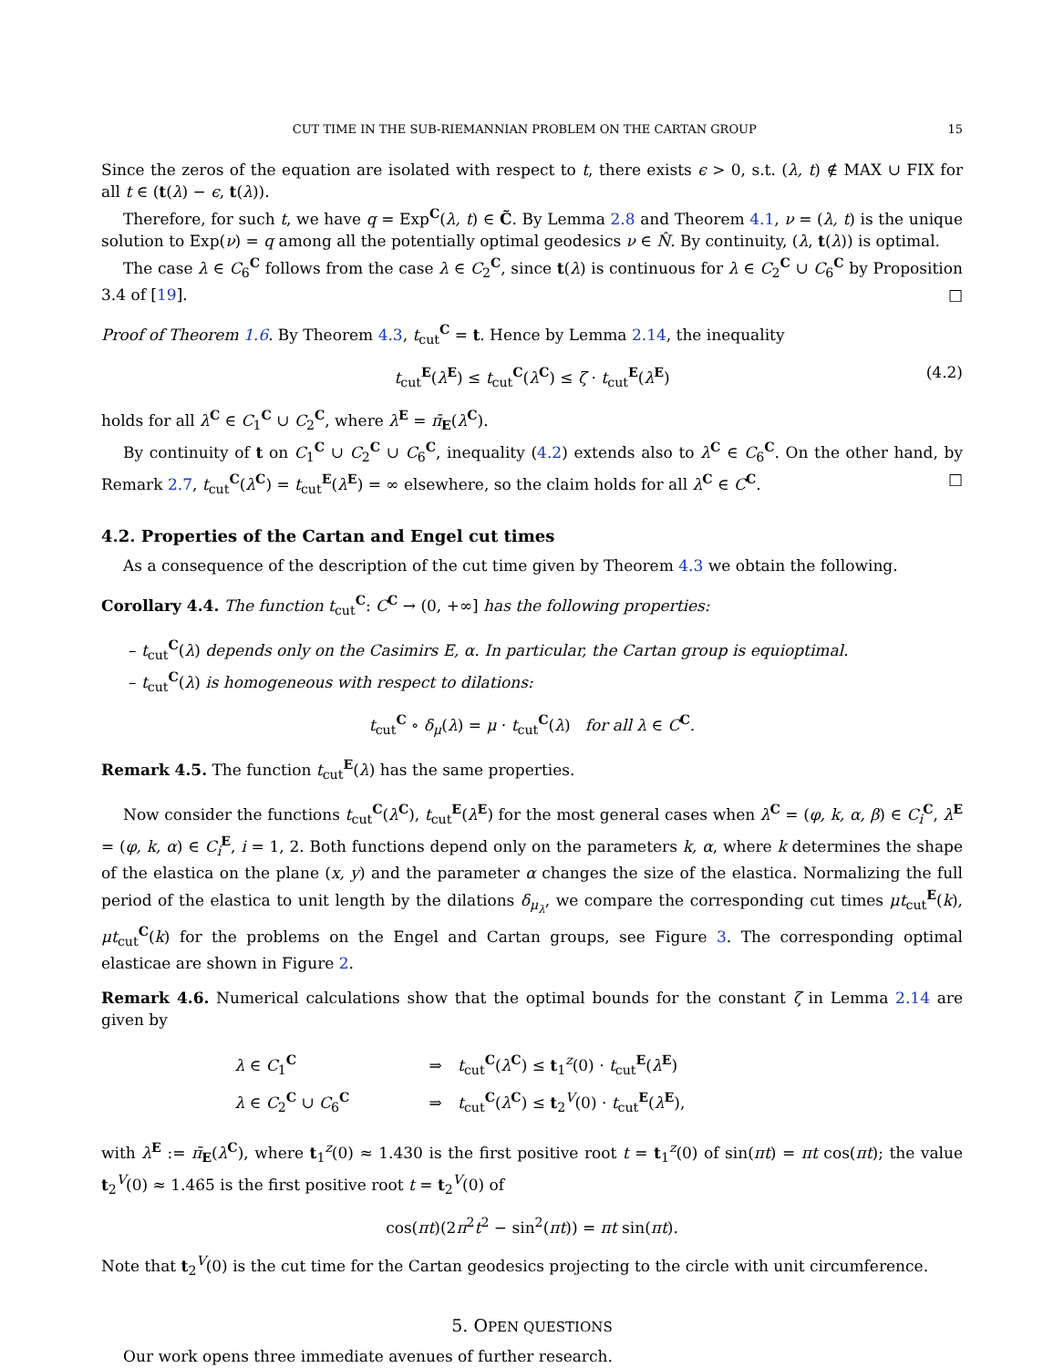CUT TIME IN THE SUB-RIEMANNIAN PROBLEM ON THE CARTAN GROUP 15
Since the zeros of the equation are isolated with respect to t, there exists ϵ > 0, s.t. (λ, t) ∉ MAX ∪ FIX for all t ∈ (t(λ) − ϵ, t(λ)).
Therefore, for such t, we have q = Exp<sup>C</sup>(λ, t) ∈ C̃. By Lemma 2.8 and Theorem 4.1, ν = (λ, t) is the unique solution to Exp(ν) = q among all the potentially optimal geodesics ν ∈ N̂. By continuity, (λ, t(λ)) is optimal.
The case λ ∈ C<sub>6</sub><sup>C</sup> follows from the case λ ∈ C<sub>2</sub><sup>C</sup>, since t(λ) is continuous for λ ∈ C<sub>2</sub><sup>C</sup> ∪ C<sub>6</sub><sup>C</sup> by Proposition 3.4 of [19]. □
Proof of Theorem 1.6. By Theorem 4.3, t<sub>cut</sub><sup>C</sup> = t. Hence by Lemma 2.14, the inequality
t<sub>cut</sub><sup>E</sup>(λ<sup>E</sup>) ≤ t<sub>cut</sub><sup>C</sup>(λ<sup>C</sup>) ≤ ζ · t<sub>cut</sub><sup>E</sup>(λ<sup>E</sup>) (4.2)
holds for all λ<sup>C</sup> ∈ C<sub>1</sub><sup>C</sup> ∪ C<sub>2</sub><sup>C</sup>, where λ<sup>E</sup> = π̄<sub>E</sub>(λ<sup>C</sup>).
By continuity of t on C<sub>1</sub><sup>C</sup> ∪ C<sub>2</sub><sup>C</sup> ∪ C<sub>6</sub><sup>C</sup>, inequality (4.2) extends also to λ<sup>C</sup> ∈ C<sub>6</sub><sup>C</sup>. On the other hand, by Remark 2.7, t<sub>cut</sub><sup>C</sup>(λ<sup>C</sup>) = t<sub>cut</sub><sup>E</sup>(λ<sup>E</sup>) = ∞ elsewhere, so the claim holds for all λ<sup>C</sup> ∈ C<sup>C</sup>. □
4.2. Properties of the Cartan and Engel cut times
As a consequence of the description of the cut time given by Theorem 4.3 we obtain the following.
Corollary 4.4. The function t<sub>cut</sub><sup>C</sup>: C<sup>C</sup> → (0, +∞] has the following properties:
– t<sub>cut</sub><sup>C</sup>(λ) depends only on the Casimirs E, α. In particular, the Cartan group is equioptimal.
– t<sub>cut</sub><sup>C</sup>(λ) is homogeneous with respect to dilations:
t<sub>cut</sub><sup>C</sup> ∘ δ<sub>μ</sub>(λ) = μ · t<sub>cut</sub><sup>C</sup>(λ) for all λ ∈ C<sup>C</sup>.
Remark 4.5. The function t<sub>cut</sub><sup>E</sup>(λ) has the same properties.
Now consider the functions t<sub>cut</sub><sup>C</sup>(λ<sup>C</sup>), t<sub>cut</sub><sup>E</sup>(λ<sup>E</sup>) for the most general cases when λ<sup>C</sup> = (φ, k, α, β) ∈ C<sub>i</sub><sup>C</sup>, λ<sup>E</sup> = (φ, k, α) ∈ C<sub>i</sub><sup>E</sup>, i = 1, 2. Both functions depend only on the parameters k, α, where k determines the shape of the elastica on the plane (x, y) and the parameter α changes the size of the elastica. Normalizing the full period of the elastica to unit length by the dilations δ<sub>μ<sub>λ</sub></sub>, we compare the corresponding cut times μt<sub>cut</sub><sup>E</sup>(k), μt<sub>cut</sub><sup>C</sup>(k) for the problems on the Engel and Cartan groups, see Figure 3. The corresponding optimal elasticae are shown in Figure 2.
Remark 4.6. Numerical calculations show that the optimal bounds for the constant ζ in Lemma 2.14 are given by
| λ ∈ C<sub>1</sub><sup>C</sup> | ⇒ | t<sub>cut</sub><sup>C</sup>( λ<sup>C</sup>) ≤ t<sub>1</sub><sup>z</sup>(0) · t<sub>cut</sub><sup>E</sup>( λ<sup>E</sup>) |
| λ ∈ C<sub>2</sub><sup>C</sup> ∪ C<sub>6</sub><sup>C</sup> | ⇒ | t<sub>cut</sub><sup>C</sup>( λ<sup>C</sup>) ≤ t<sub>2</sub><sup>V</sup>(0) · t<sub>cut</sub><sup>E</sup>( λ<sup>E</sup>), |
with λ<sup>E</sup> := π̄<sub>E</sub>(λ<sup>C</sup>), where t<sub>1</sub><sup>z</sup>(0) ≈ 1.430 is the first positive root t = t<sub>1</sub><sup>z</sup>(0) of sin(πt) = πt cos(πt); the value t<sub>2</sub><sup>V</sup>(0) ≈ 1.465 is the first positive root t = t<sub>2</sub><sup>V</sup>(0) of
cos(πt)(2π<sup>2</sup>t<sup>2</sup> − sin<sup>2</sup>(πt)) = πt sin(πt).
Note that t<sub>2</sub><sup>V</sup>(0) is the cut time for the Cartan geodesics projecting to the circle with unit circumference.
5. OPEN QUESTIONS
Our work opens three immediate avenues of further research.